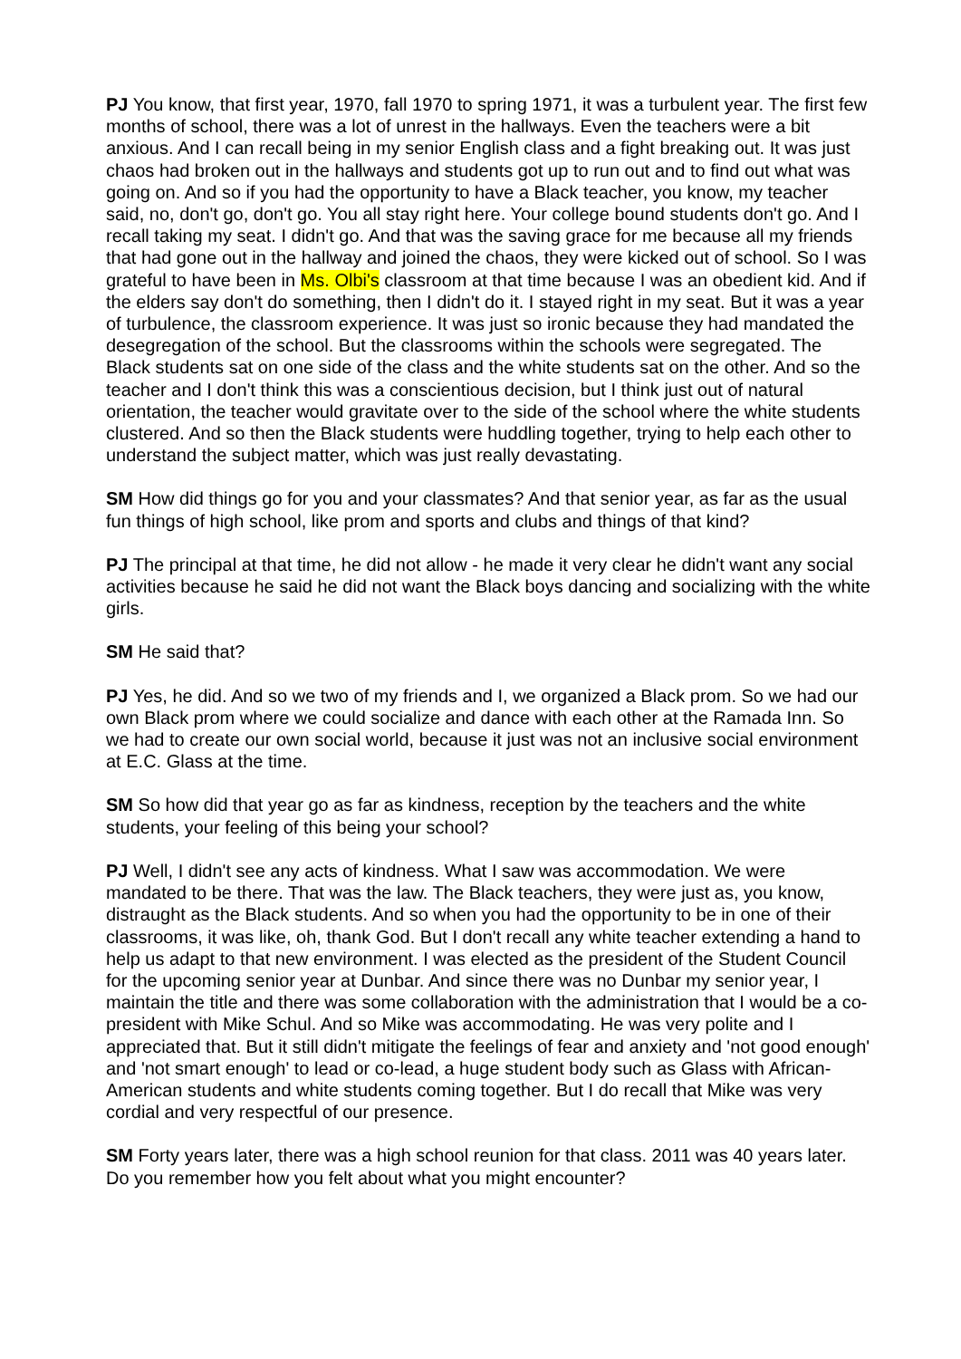PJ You know, that first year, 1970, fall 1970 to spring 1971, it was a turbulent year. The first few months of school, there was a lot of unrest in the hallways. Even the teachers were a bit anxious. And I can recall being in my senior English class and a fight breaking out. It was just chaos had broken out in the hallways and students got up to run out and to find out what was going on. And so if you had the opportunity to have a Black teacher, you know, my teacher said, no, don't go, don't go. You all stay right here. Your college bound students don't go. And I recall taking my seat. I didn't go. And that was the saving grace for me because all my friends that had gone out in the hallway and joined the chaos, they were kicked out of school. So I was grateful to have been in Ms. Olbi's classroom at that time because I was an obedient kid. And if the elders say don't do something, then I didn't do it. I stayed right in my seat. But it was a year of turbulence, the classroom experience. It was just so ironic because they had mandated the desegregation of the school. But the classrooms within the schools were segregated. The Black students sat on one side of the class and the white students sat on the other. And so the teacher and I don't think this was a conscientious decision, but I think just out of natural orientation, the teacher would gravitate over to the side of the school where the white students clustered. And so then the Black students were huddling together, trying to help each other to understand the subject matter, which was just really devastating.
SM How did things go for you and your classmates? And that senior year, as far as the usual fun things of high school, like prom and sports and clubs and things of that kind?
PJ The principal at that time, he did not allow - he made it very clear he didn't want any social activities because he said he did not want the Black boys dancing and socializing with the white girls.
SM He said that?
PJ Yes, he did. And so we two of my friends and I, we organized a Black prom. So we had our own Black prom where we could socialize and dance with each other at the Ramada Inn. So we had to create our own social world, because it just was not an inclusive social environment at E.C. Glass at the time.
SM So how did that year go as far as kindness, reception by the teachers and the white students, your feeling of this being your school?
PJ Well, I didn't see any acts of kindness. What I saw was accommodation. We were mandated to be there. That was the law. The Black teachers, they were just as, you know, distraught as the Black students. And so when you had the opportunity to be in one of their classrooms, it was like, oh, thank God. But I don't recall any white teacher extending a hand to help us adapt to that new environment. I was elected as the president of the Student Council for the upcoming senior year at Dunbar. And since there was no Dunbar my senior year, I maintain the title and there was some collaboration with the administration that I would be a co-president with Mike Schul. And so Mike was accommodating. He was very polite and I appreciated that. But it still didn't mitigate the feelings of fear and anxiety and 'not good enough' and 'not smart enough' to lead or co-lead, a huge student body such as Glass with African-American students and white students coming together. But I do recall that Mike was very cordial and very respectful of our presence.
SM Forty years later, there was a high school reunion for that class. 2011 was 40 years later. Do you remember how you felt about what you might encounter?